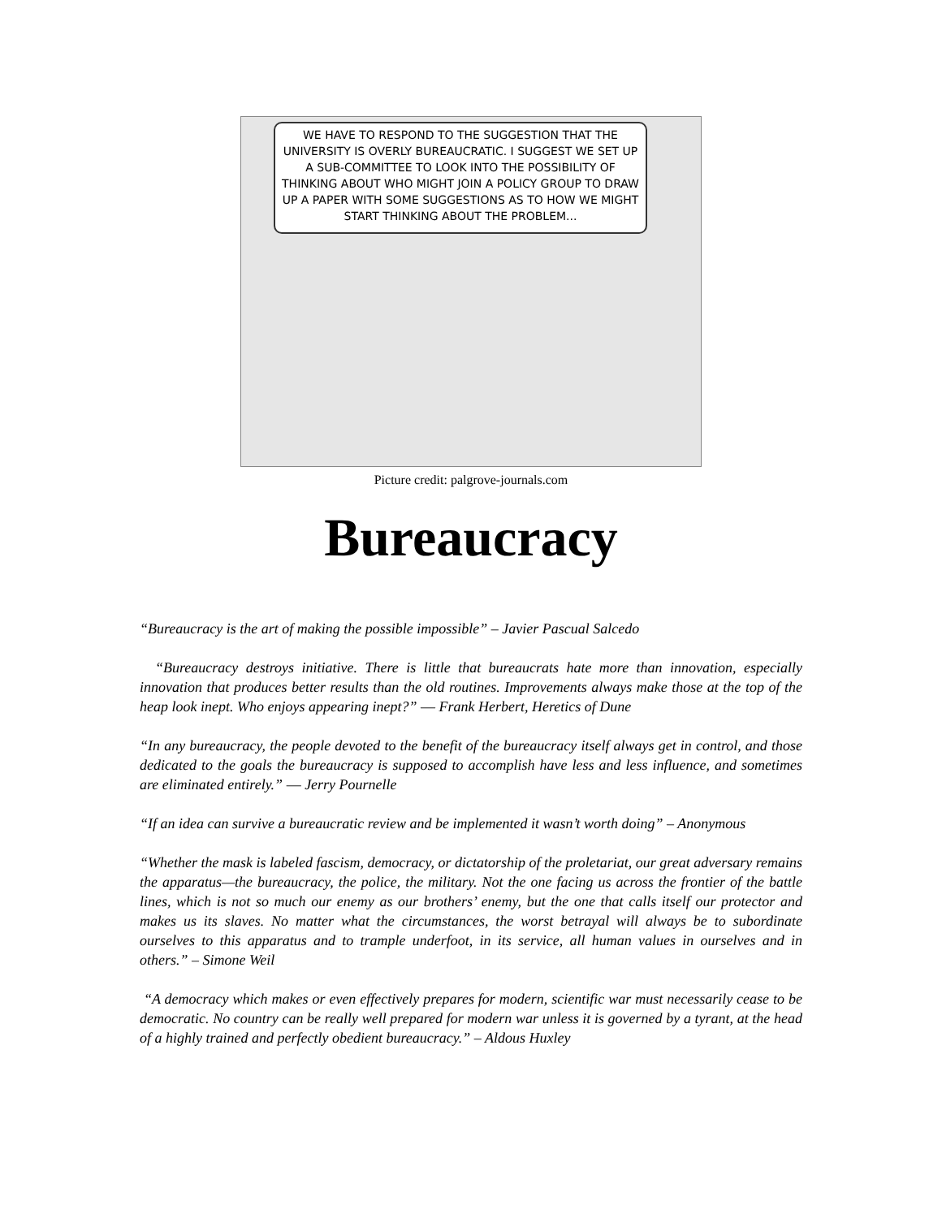WE HAVE TO RESPOND TO THE SUGGESTION THAT THE UNIVERSITY IS OVERLY BUREAUCRATIC. I SUGGEST WE SET UP A SUB-COMMITTEE TO LOOK INTO THE POSSIBILITY OF THINKING ABOUT WHO MIGHT JOIN A POLICY GROUP TO DRAW UP A PAPER WITH SOME SUGGESTIONS AS TO HOW WE MIGHT START THINKING ABOUT THE PROBLEM...
Picture credit: palgrove-journals.com
Bureaucracy
“Bureaucracy is the art of making the possible impossible” – Javier Pascual Salcedo
“Bureaucracy destroys initiative. There is little that bureaucrats hate more than innovation, especially innovation that produces better results than the old routines. Improvements always make those at the top of the heap look inept. Who enjoys appearing inept?” ― Frank Herbert, Heretics of Dune
“In any bureaucracy, the people devoted to the benefit of the bureaucracy itself always get in control, and those dedicated to the goals the bureaucracy is supposed to accomplish have less and less influence, and sometimes are eliminated entirely.” ― Jerry Pournelle
“If an idea can survive a bureaucratic review and be implemented it wasn’t worth doing” – Anonymous
“Whether the mask is labeled fascism, democracy, or dictatorship of the proletariat, our great adversary remains the apparatus—the bureaucracy, the police, the military. Not the one facing us across the frontier of the battle lines, which is not so much our enemy as our brothers’ enemy, but the one that calls itself our protector and makes us its slaves. No matter what the circumstances, the worst betrayal will always be to subordinate ourselves to this apparatus and to trample underfoot, in its service, all human values in ourselves and in others.” – Simone Weil
“A democracy which makes or even effectively prepares for modern, scientific war must necessarily cease to be democratic. No country can be really well prepared for modern war unless it is governed by a tyrant, at the head of a highly trained and perfectly obedient bureaucracy.” – Aldous Huxley